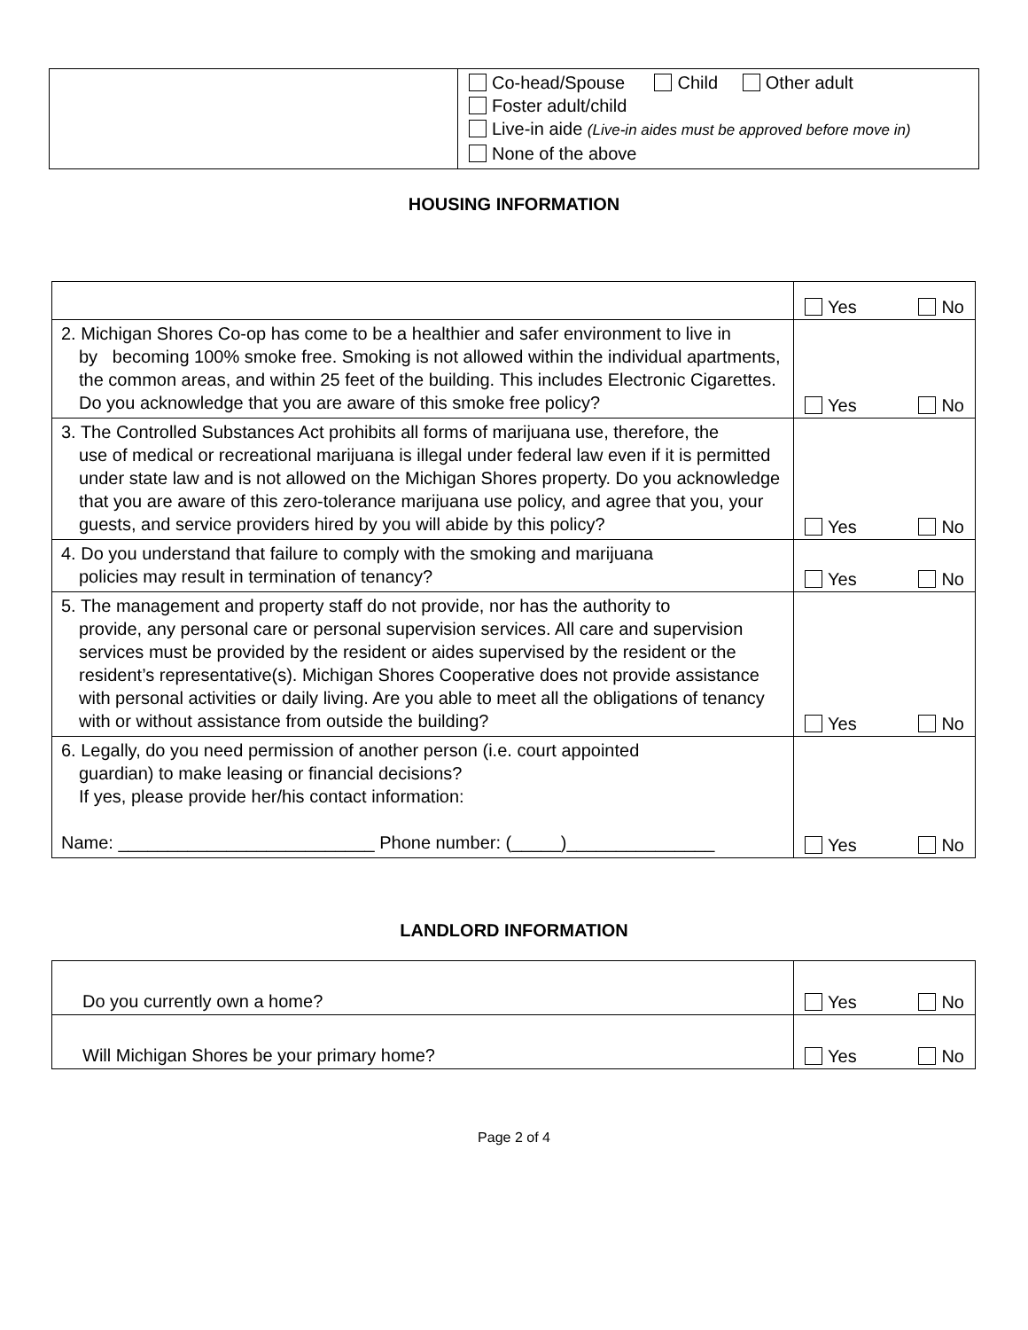| | Co-head/Spouse Child Other adult Foster adult/child Live-in aide (Live-in aides must be approved before move in) None of the above |
HOUSING INFORMATION
| | Yes No |
| 2. Michigan Shores Co-op has come to be a healthier and safer environment to live in by becoming 100% smoke free. Smoking is not allowed within the individual apartments, the common areas, and within 25 feet of the building. This includes Electronic Cigarettes. Do you acknowledge that you are aware of this smoke free policy? | Yes No |
| 3. The Controlled Substances Act prohibits all forms of marijuana use, therefore, the use of medical or recreational marijuana is illegal under federal law even if it is permitted under state law and is not allowed on the Michigan Shores property. Do you acknowledge that you are aware of this zero-tolerance marijuana use policy, and agree that you, your guests, and service providers hired by you will abide by this policy? | Yes No |
| 4. Do you understand that failure to comply with the smoking and marijuana policies may result in termination of tenancy? | Yes No |
| 5. The management and property staff do not provide, nor has the authority to provide, any personal care or personal supervision services. All care and supervision services must be provided by the resident or aides supervised by the resident or the resident’s representative(s). Michigan Shores Cooperative does not provide assistance with personal activities or daily living. Are you able to meet all the obligations of tenancy with or without assistance from outside the building? | Yes No |
| 6. Legally, do you need permission of another person (i.e. court appointed guardian) to make leasing or financial decisions? If yes, please provide her/his contact information: Name: __________________________ Phone number: (_____)_______________ | Yes No |
LANDLORD INFORMATION
| Do you currently own a home? | Yes No |
| Will Michigan Shores be your primary home? | Yes No |
Page 2 of 4